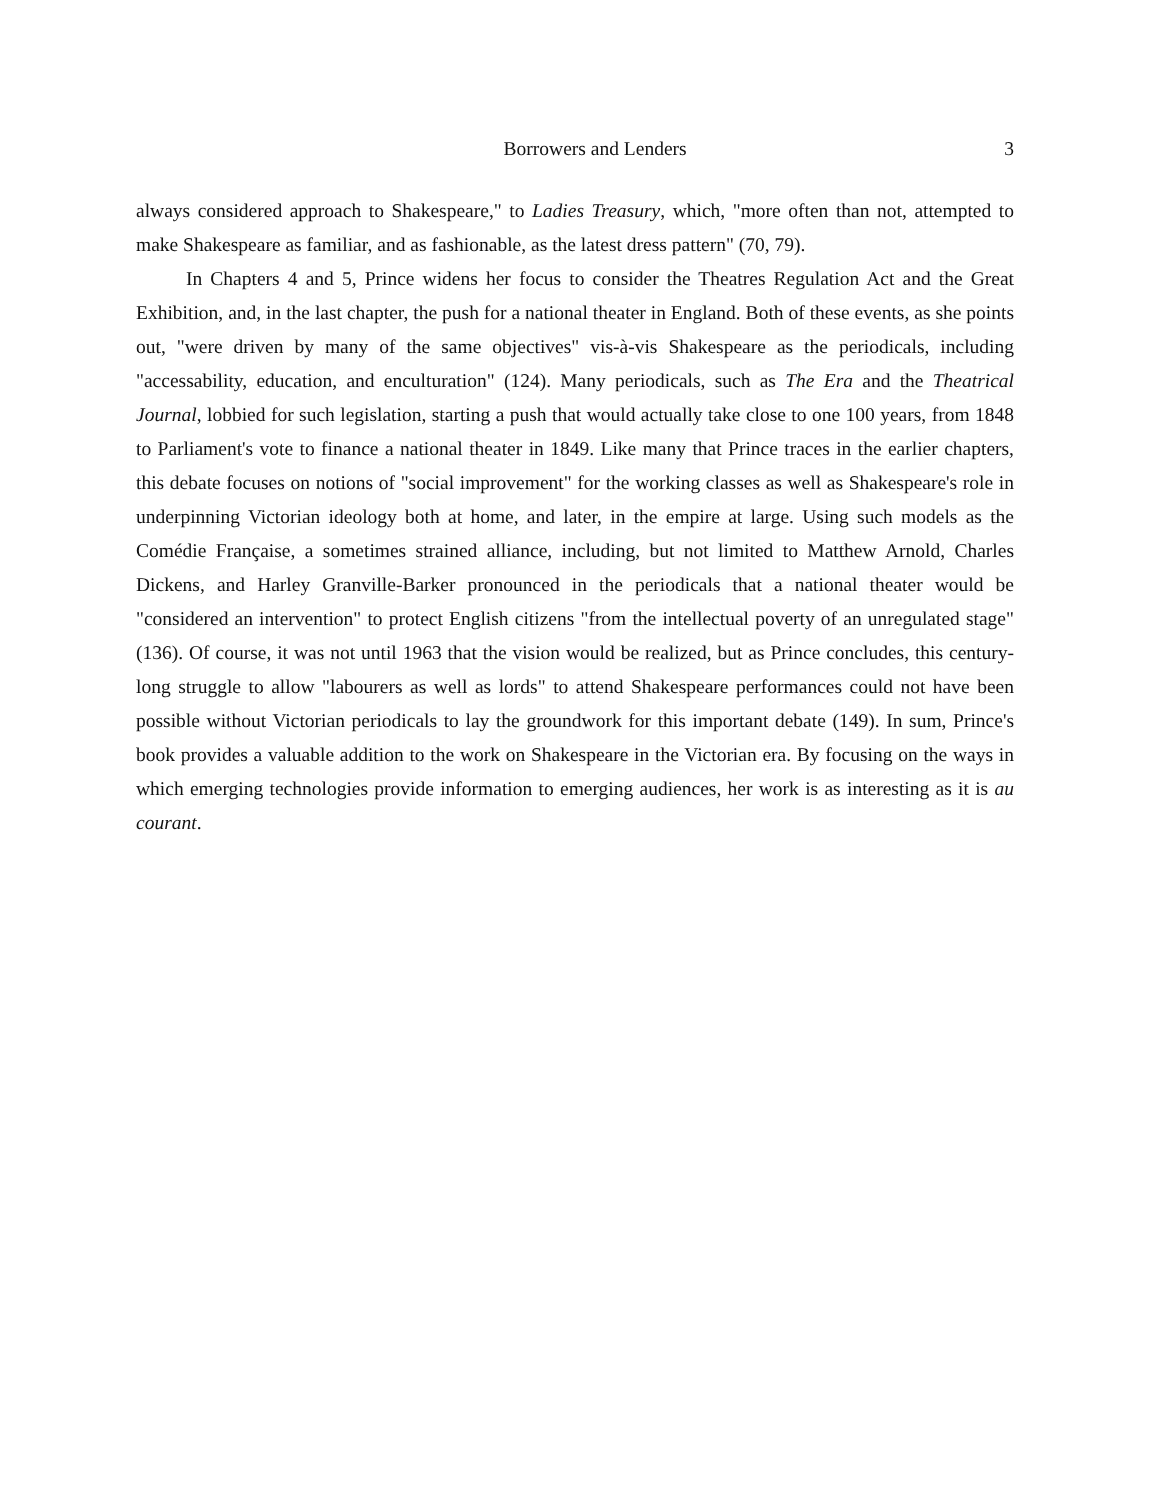Borrowers and Lenders 3
always considered approach to Shakespeare," to Ladies Treasury, which, "more often than not, attempted to make Shakespeare as familiar, and as fashionable, as the latest dress pattern" (70, 79).
In Chapters 4 and 5, Prince widens her focus to consider the Theatres Regulation Act and the Great Exhibition, and, in the last chapter, the push for a national theater in England. Both of these events, as she points out, "were driven by many of the same objectives" vis-à-vis Shakespeare as the periodicals, including "accessability, education, and enculturation" (124). Many periodicals, such as The Era and the Theatrical Journal, lobbied for such legislation, starting a push that would actually take close to one 100 years, from 1848 to Parliament's vote to finance a national theater in 1849. Like many that Prince traces in the earlier chapters, this debate focuses on notions of "social improvement" for the working classes as well as Shakespeare's role in underpinning Victorian ideology both at home, and later, in the empire at large. Using such models as the Comédie Française, a sometimes strained alliance, including, but not limited to Matthew Arnold, Charles Dickens, and Harley Granville-Barker pronounced in the periodicals that a national theater would be "considered an intervention" to protect English citizens "from the intellectual poverty of an unregulated stage" (136). Of course, it was not until 1963 that the vision would be realized, but as Prince concludes, this century-long struggle to allow "labourers as well as lords" to attend Shakespeare performances could not have been possible without Victorian periodicals to lay the groundwork for this important debate (149). In sum, Prince's book provides a valuable addition to the work on Shakespeare in the Victorian era. By focusing on the ways in which emerging technologies provide information to emerging audiences, her work is as interesting as it is au courant.